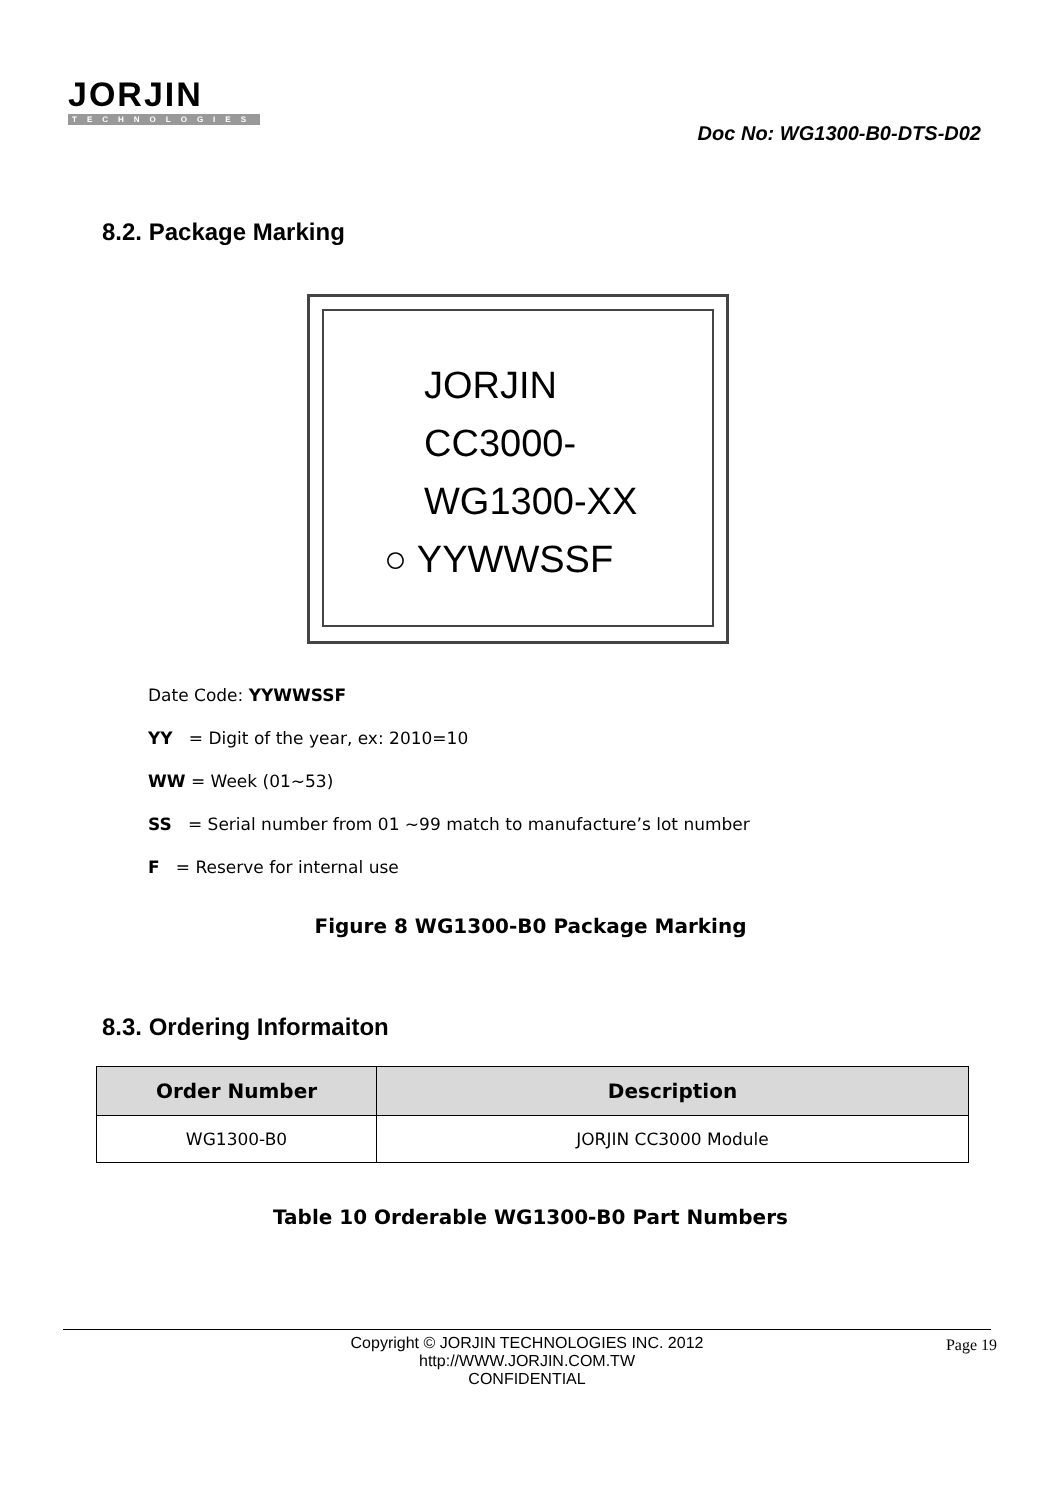JORJIN
TECHNOLOGIES
Doc No: WG1300-B0-DTS-D02
8.2. Package Marking
JORJIN
CC3000-
WG1300-XX
○ YYWWSSF
Date Code: YYWWSSF
YY = Digit of the year, ex: 2010=10
WW = Week (01~53)
SS = Serial number from 01 ~99 match to manufacture’s lot number
F = Reserve for internal use
Figure 8 WG1300-B0 Package Marking
8.3. Ordering Informaiton
| Order Number | Description |
| --- | --- |
| WG1300-B0 | JORJIN CC3000 Module |
Table 10 Orderable WG1300-B0 Part Numbers
Copyright © JORJIN TECHNOLOGIES INC. 2012
http://WWW.JORJIN.COM.TW
CONFIDENTIAL
Page 19